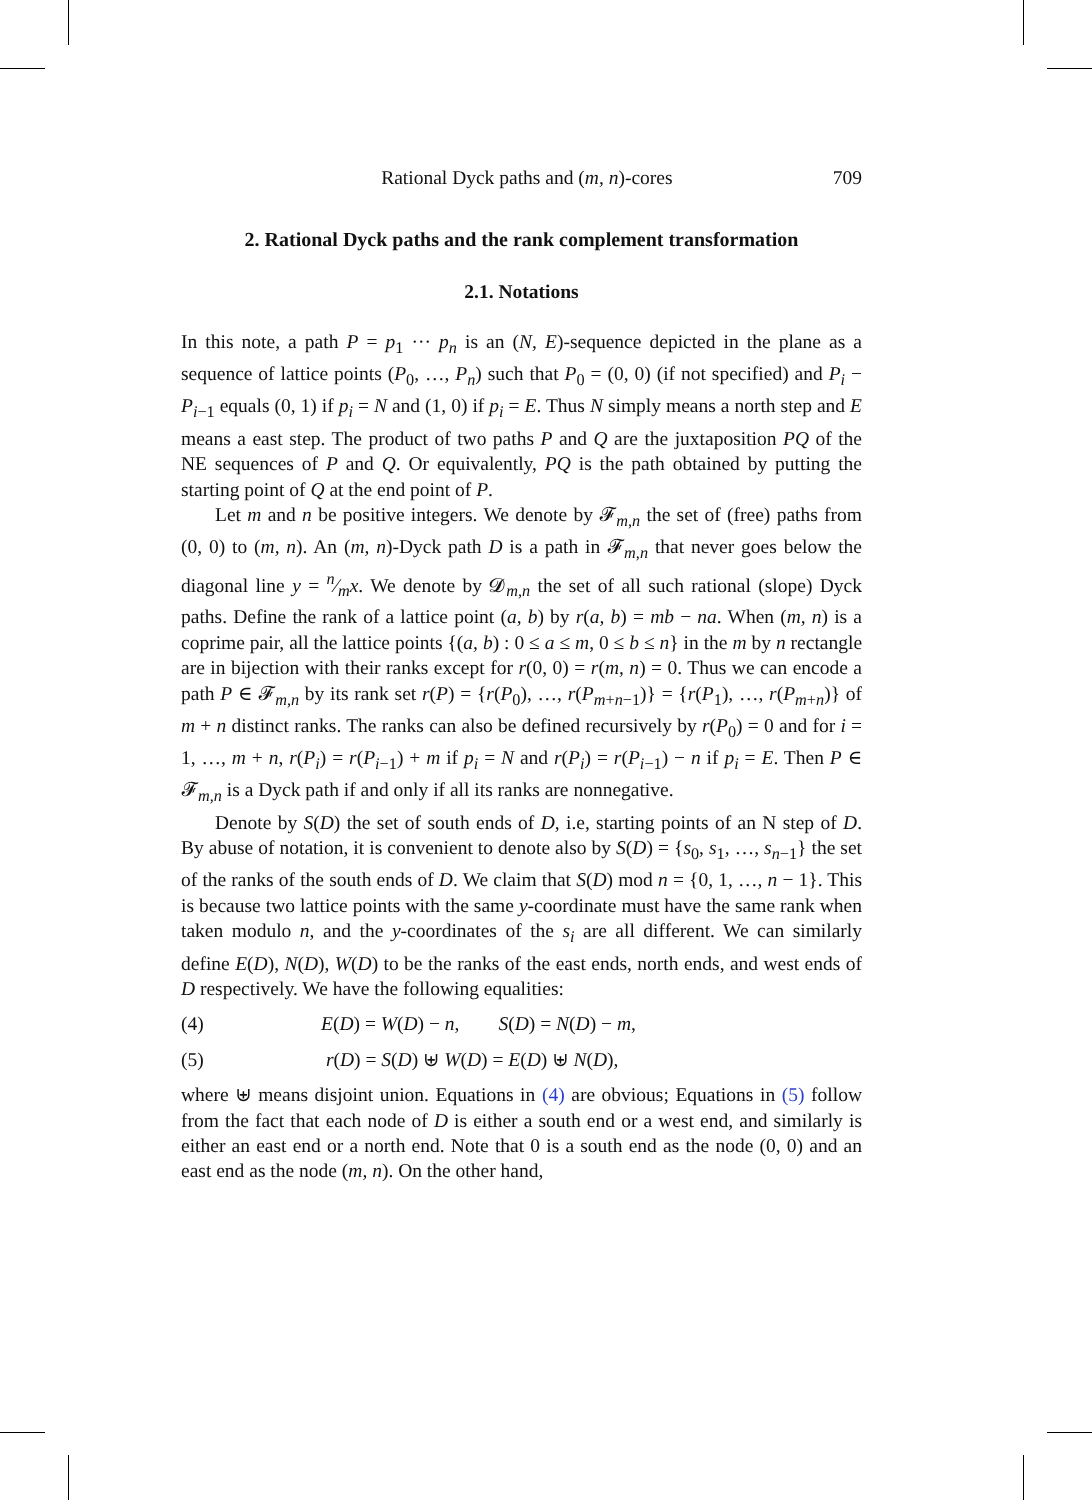Rational Dyck paths and (m, n)-cores 709
2. Rational Dyck paths and the rank complement transformation
2.1. Notations
In this note, a path P = p<sub>1</sub> ··· p<sub>n</sub> is an (N, E)-sequence depicted in the plane as a sequence of lattice points (P<sub>0</sub>, …, P<sub>n</sub>) such that P<sub>0</sub> = (0, 0) (if not specified) and P<sub>i</sub> − P<sub>i−1</sub> equals (0, 1) if p<sub>i</sub> = N and (1, 0) if p<sub>i</sub> = E. Thus N simply means a north step and E means a east step. The product of two paths P and Q are the juxtaposition PQ of the NE sequences of P and Q. Or equivalently, PQ is the path obtained by putting the starting point of Q at the end point of P.
Let m and n be positive integers. We denote by 𝓕<sub>m,n</sub> the set of (free) paths from (0, 0) to (m, n). An (m, n)-Dyck path D is a path in 𝓕<sub>m,n</sub> that never goes below the diagonal line y = n⁄mx. We denote by 𝓓<sub>m,n</sub> the set of all such rational (slope) Dyck paths. Define the rank of a lattice point (a, b) by r(a, b) = mb − na. When (m, n) is a coprime pair, all the lattice points {(a, b) : 0 ≤ a ≤ m, 0 ≤ b ≤ n} in the m by n rectangle are in bijection with their ranks except for r(0, 0) = r(m, n) = 0. Thus we can encode a path P ∈ 𝓕<sub>m,n</sub> by its rank set r(P) = {r(P<sub>0</sub>), …, r(P<sub>m+n−1</sub>)} = {r(P<sub>1</sub>), …, r(P<sub>m+n</sub>)} of m + n distinct ranks. The ranks can also be defined recursively by r(P<sub>0</sub>) = 0 and for i = 1, …, m + n, r(P<sub>i</sub>) = r(P<sub>i−1</sub>) + m if p<sub>i</sub> = N and r(P<sub>i</sub>) = r(P<sub>i−1</sub>) − n if p<sub>i</sub> = E. Then P ∈ 𝓕<sub>m,n</sub> is a Dyck path if and only if all its ranks are nonnegative.
Denote by S(D) the set of south ends of D, i.e, starting points of an N step of D. By abuse of notation, it is convenient to denote also by S(D) = {s<sub>0</sub>, s<sub>1</sub>, …, s<sub>n−1</sub>} the set of the ranks of the south ends of D. We claim that S(D) mod n = {0, 1, …, n − 1}. This is because two lattice points with the same y-coordinate must have the same rank when taken modulo n, and the y-coordinates of the s<sub>i</sub> are all different. We can similarly define E(D), N(D), W(D) to be the ranks of the east ends, north ends, and west ends of D respectively. We have the following equalities:
(4) E(D) = W(D) − n, S(D) = N(D) − m,
(5) r(D) = S(D) ⊎ W(D) = E(D) ⊎ N(D),
where ⊎ means disjoint union. Equations in (4) are obvious; Equations in (5) follow from the fact that each node of D is either a south end or a west end, and similarly is either an east end or a north end. Note that 0 is a south end as the node (0, 0) and an east end as the node (m, n). On the other hand,